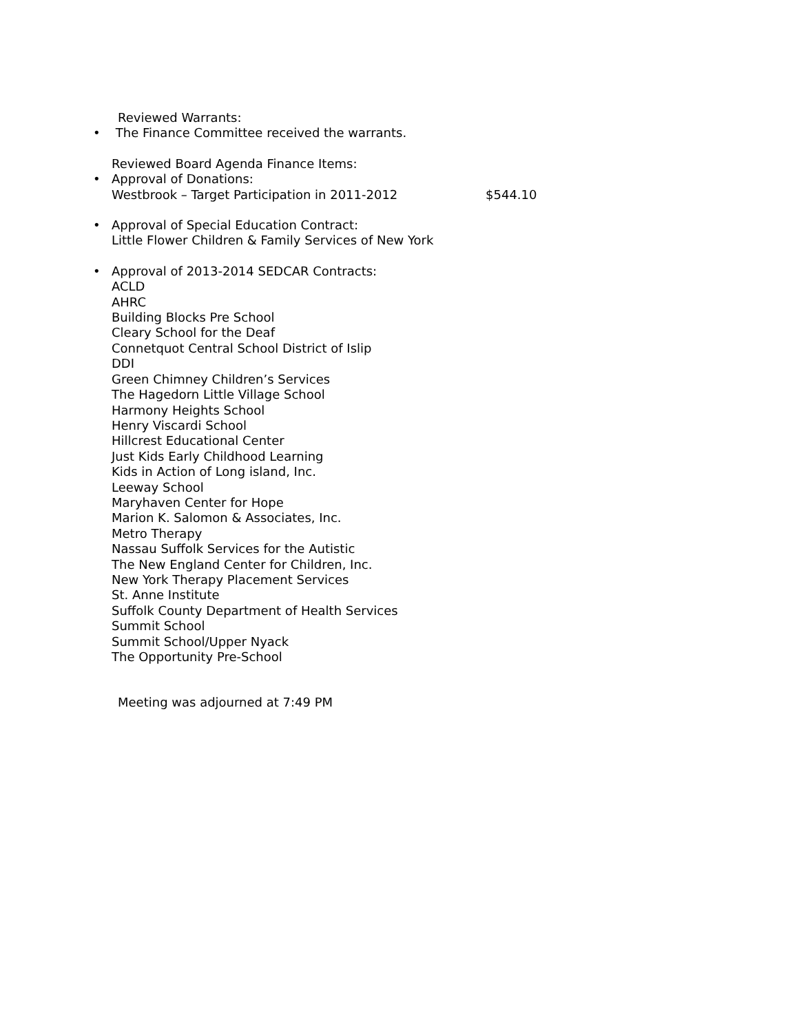Reviewed Warrants:
• The Finance Committee received the warrants.
Reviewed Board Agenda Finance Items:
• Approval of Donations:
Westbrook – Target Participation in 2011-2012 $544.10
• Approval of Special Education Contract:
Little Flower Children & Family Services of New York
• Approval of 2013-2014 SEDCAR Contracts:
ACLD
AHRC
Building Blocks Pre School
Cleary School for the Deaf
Connetquot Central School District of Islip
DDI
Green Chimney Children’s Services
The Hagedorn Little Village School
Harmony Heights School
Henry Viscardi School
Hillcrest Educational Center
Just Kids Early Childhood Learning
Kids in Action of Long island, Inc.
Leeway School
Maryhaven Center for Hope
Marion K. Salomon & Associates, Inc.
Metro Therapy
Nassau Suffolk Services for the Autistic
The New England Center for Children, Inc.
New York Therapy Placement Services
St. Anne Institute
Suffolk County Department of Health Services
Summit School
Summit School/Upper Nyack
The Opportunity Pre-School
Meeting was adjourned at 7:49 PM